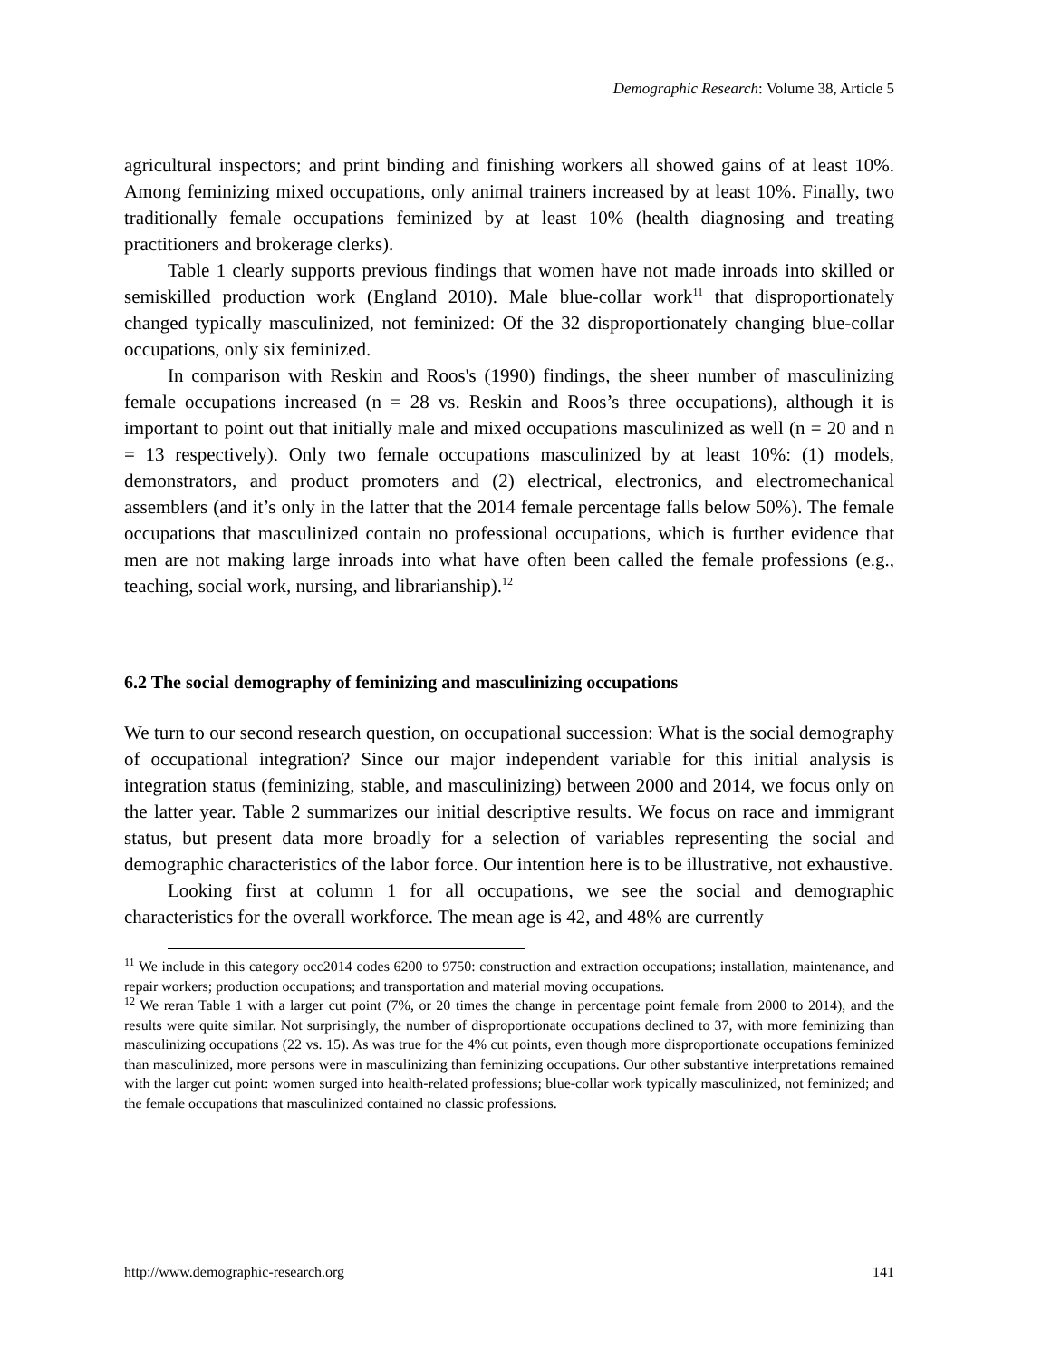Demographic Research: Volume 38, Article 5
agricultural inspectors; and print binding and finishing workers all showed gains of at least 10%. Among feminizing mixed occupations, only animal trainers increased by at least 10%. Finally, two traditionally female occupations feminized by at least 10% (health diagnosing and treating practitioners and brokerage clerks).
Table 1 clearly supports previous findings that women have not made inroads into skilled or semiskilled production work (England 2010). Male blue-collar work<sup>11</sup> that disproportionately changed typically masculinized, not feminized: Of the 32 disproportionately changing blue-collar occupations, only six feminized.
In comparison with Reskin and Roos's (1990) findings, the sheer number of masculinizing female occupations increased (n = 28 vs. Reskin and Roos’s three occupations), although it is important to point out that initially male and mixed occupations masculinized as well (n = 20 and n = 13 respectively). Only two female occupations masculinized by at least 10%: (1) models, demonstrators, and product promoters and (2) electrical, electronics, and electromechanical assemblers (and it’s only in the latter that the 2014 female percentage falls below 50%). The female occupations that masculinized contain no professional occupations, which is further evidence that men are not making large inroads into what have often been called the female professions (e.g., teaching, social work, nursing, and librarianship).<sup>12</sup>
6.2 The social demography of feminizing and masculinizing occupations
We turn to our second research question, on occupational succession: What is the social demography of occupational integration? Since our major independent variable for this initial analysis is integration status (feminizing, stable, and masculinizing) between 2000 and 2014, we focus only on the latter year. Table 2 summarizes our initial descriptive results. We focus on race and immigrant status, but present data more broadly for a selection of variables representing the social and demographic characteristics of the labor force. Our intention here is to be illustrative, not exhaustive.
Looking first at column 1 for all occupations, we see the social and demographic characteristics for the overall workforce. The mean age is 42, and 48% are currently
<sup>11</sup> We include in this category occ2014 codes 6200 to 9750: construction and extraction occupations; installation, maintenance, and repair workers; production occupations; and transportation and material moving occupations.
<sup>12</sup> We reran Table 1 with a larger cut point (7%, or 20 times the change in percentage point female from 2000 to 2014), and the results were quite similar. Not surprisingly, the number of disproportionate occupations declined to 37, with more feminizing than masculinizing occupations (22 vs. 15). As was true for the 4% cut points, even though more disproportionate occupations feminized than masculinized, more persons were in masculinizing than feminizing occupations. Our other substantive interpretations remained with the larger cut point: women surged into health-related professions; blue-collar work typically masculinized, not feminized; and the female occupations that masculinized contained no classic professions.
http://www.demographic-research.org 141